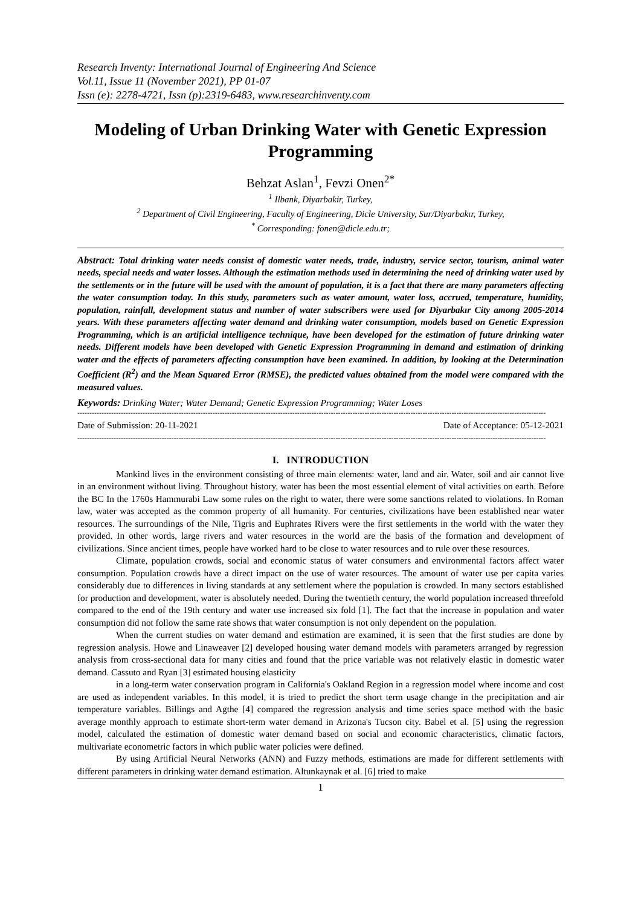Research Inventy: International Journal of Engineering And Science
Vol.11, Issue 11 (November 2021), PP 01-07
Issn (e): 2278-4721, Issn (p):2319-6483, www.researchinventy.com
Modeling of Urban Drinking Water with Genetic Expression Programming
Behzat Aslan<sup>1</sup>, Fevzi Onen<sup>2*</sup>
<sup>1</sup> Ilbank, Diyarbakir, Turkey,
<sup>2</sup> Department of Civil Engineering, Faculty of Engineering, Dicle University, Sur/Diyarbakır, Turkey,
<sup>*</sup> Corresponding: fonen@dicle.edu.tr;
Abstract: Total drinking water needs consist of domestic water needs, trade, industry, service sector, tourism, animal water needs, special needs and water losses. Although the estimation methods used in determining the need of drinking water used by the settlements or in the future will be used with the amount of population, it is a fact that there are many parameters affecting the water consumption today. In this study, parameters such as water amount, water loss, accrued, temperature, humidity, population, rainfall, development status and number of water subscribers were used for Diyarbakır City among 2005-2014 years. With these parameters affecting water demand and drinking water consumption, models based on Genetic Expression Programming, which is an artificial intelligence technique, have been developed for the estimation of future drinking water needs. Different models have been developed with Genetic Expression Programming in demand and estimation of drinking water and the effects of parameters affecting consumption have been examined. In addition, by looking at the Determination Coefficient (R<sup>2</sup>) and the Mean Squared Error (RMSE), the predicted values obtained from the model were compared with the measured values.
Keywords: Drinking Water; Water Demand; Genetic Expression Programming; Water Loses
--------------------------------------------------------------------------------------------------------------------------------------------------------------------------------------------------
Date of Submission: 20-11-2021 Date of Acceptance: 05-12-2021
--------------------------------------------------------------------------------------------------------------------------------------------------------------------------------------------------
I. INTRODUCTION
Mankind lives in the environment consisting of three main elements: water, land and air. Water, soil and air cannot live in an environment without living. Throughout history, water has been the most essential element of vital activities on earth. Before the BC In the 1760s Hammurabi Law some rules on the right to water, there were some sanctions related to violations. In Roman law, water was accepted as the common property of all humanity. For centuries, civilizations have been established near water resources. The surroundings of the Nile, Tigris and Euphrates Rivers were the first settlements in the world with the water they provided. In other words, large rivers and water resources in the world are the basis of the formation and development of civilizations. Since ancient times, people have worked hard to be close to water resources and to rule over these resources.
Climate, population crowds, social and economic status of water consumers and environmental factors affect water consumption. Population crowds have a direct impact on the use of water resources. The amount of water use per capita varies considerably due to differences in living standards at any settlement where the population is crowded. In many sectors established for production and development, water is absolutely needed. During the twentieth century, the world population increased threefold compared to the end of the 19th century and water use increased six fold [1]. The fact that the increase in population and water consumption did not follow the same rate shows that water consumption is not only dependent on the population.
When the current studies on water demand and estimation are examined, it is seen that the first studies are done by regression analysis. Howe and Linaweaver [2] developed housing water demand models with parameters arranged by regression analysis from cross-sectional data for many cities and found that the price variable was not relatively elastic in domestic water demand. Cassuto and Ryan [3] estimated housing elasticity
in a long-term water conservation program in California's Oakland Region in a regression model where income and cost are used as independent variables. In this model, it is tried to predict the short term usage change in the precipitation and air temperature variables. Billings and Agthe [4] compared the regression analysis and time series space method with the basic average monthly approach to estimate short-term water demand in Arizona's Tucson city. Babel et al. [5] using the regression model, calculated the estimation of domestic water demand based on social and economic characteristics, climatic factors, multivariate econometric factors in which public water policies were defined.
By using Artificial Neural Networks (ANN) and Fuzzy methods, estimations are made for different settlements with different parameters in drinking water demand estimation. Altunkaynak et al. [6] tried to make
1